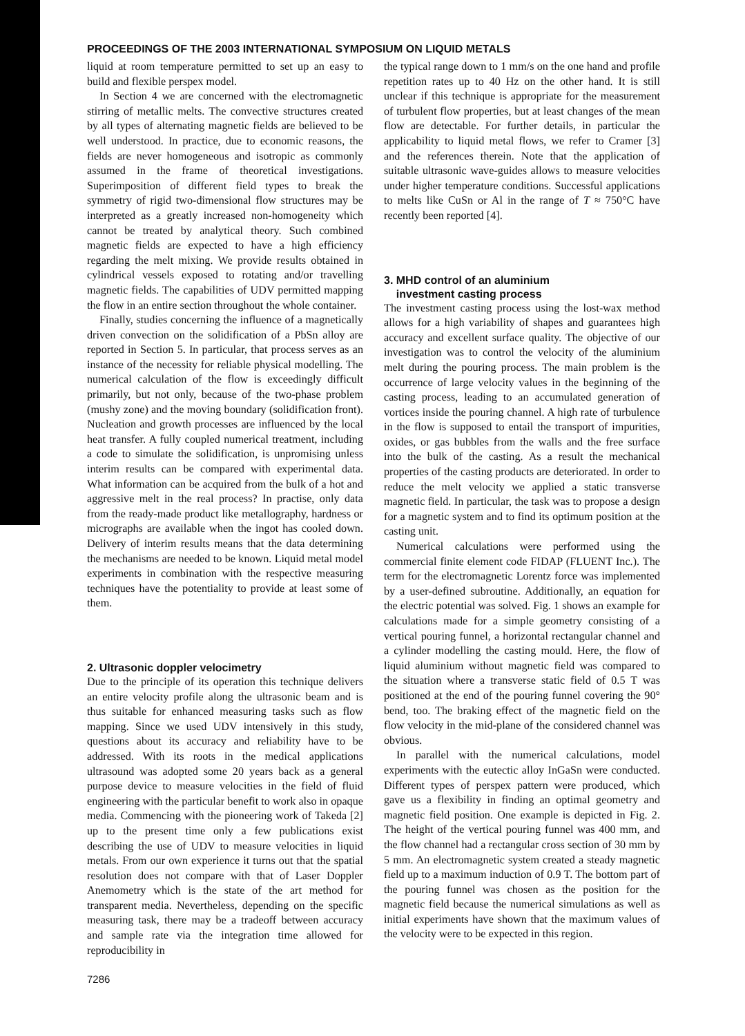PROCEEDINGS OF THE 2003 INTERNATIONAL SYMPOSIUM ON LIQUID METALS
liquid at room temperature permitted to set up an easy to build and flexible perspex model.
In Section 4 we are concerned with the electromagnetic stirring of metallic melts. The convective structures created by all types of alternating magnetic fields are believed to be well understood. In practice, due to economic reasons, the fields are never homogeneous and isotropic as commonly assumed in the frame of theoretical investigations. Superimposition of different field types to break the symmetry of rigid two-dimensional flow structures may be interpreted as a greatly increased non-homogeneity which cannot be treated by analytical theory. Such combined magnetic fields are expected to have a high efficiency regarding the melt mixing. We provide results obtained in cylindrical vessels exposed to rotating and/or travelling magnetic fields. The capabilities of UDV permitted mapping the flow in an entire section throughout the whole container.
Finally, studies concerning the influence of a magnetically driven convection on the solidification of a PbSn alloy are reported in Section 5. In particular, that process serves as an instance of the necessity for reliable physical modelling. The numerical calculation of the flow is exceedingly difficult primarily, but not only, because of the two-phase problem (mushy zone) and the moving boundary (solidification front). Nucleation and growth processes are influenced by the local heat transfer. A fully coupled numerical treatment, including a code to simulate the solidification, is unpromising unless interim results can be compared with experimental data. What information can be acquired from the bulk of a hot and aggressive melt in the real process? In practise, only data from the ready-made product like metallography, hardness or micrographs are available when the ingot has cooled down. Delivery of interim results means that the data determining the mechanisms are needed to be known. Liquid metal model experiments in combination with the respective measuring techniques have the potentiality to provide at least some of them.
2. Ultrasonic doppler velocimetry
Due to the principle of its operation this technique delivers an entire velocity profile along the ultrasonic beam and is thus suitable for enhanced measuring tasks such as flow mapping. Since we used UDV intensively in this study, questions about its accuracy and reliability have to be addressed. With its roots in the medical applications ultrasound was adopted some 20 years back as a general purpose device to measure velocities in the field of fluid engineering with the particular benefit to work also in opaque media. Commencing with the pioneering work of Takeda [2] up to the present time only a few publications exist describing the use of UDV to measure velocities in liquid metals. From our own experience it turns out that the spatial resolution does not compare with that of Laser Doppler Anemometry which is the state of the art method for transparent media. Nevertheless, depending on the specific measuring task, there may be a tradeoff between accuracy and sample rate via the integration time allowed for reproducibility in
the typical range down to 1 mm/s on the one hand and profile repetition rates up to 40 Hz on the other hand. It is still unclear if this technique is appropriate for the measurement of turbulent flow properties, but at least changes of the mean flow are detectable. For further details, in particular the applicability to liquid metal flows, we refer to Cramer [3] and the references therein. Note that the application of suitable ultrasonic wave-guides allows to measure velocities under higher temperature conditions. Successful applications to melts like CuSn or Al in the range of T ≈ 750°C have recently been reported [4].
3. MHD control of an aluminium
investment casting process
The investment casting process using the lost-wax method allows for a high variability of shapes and guarantees high accuracy and excellent surface quality. The objective of our investigation was to control the velocity of the aluminium melt during the pouring process. The main problem is the occurrence of large velocity values in the beginning of the casting process, leading to an accumulated generation of vortices inside the pouring channel. A high rate of turbulence in the flow is supposed to entail the transport of impurities, oxides, or gas bubbles from the walls and the free surface into the bulk of the casting. As a result the mechanical properties of the casting products are deteriorated. In order to reduce the melt velocity we applied a static transverse magnetic field. In particular, the task was to propose a design for a magnetic system and to find its optimum position at the casting unit.
Numerical calculations were performed using the commercial finite element code FIDAP (FLUENT Inc.). The term for the electromagnetic Lorentz force was implemented by a user-defined subroutine. Additionally, an equation for the electric potential was solved. Fig. 1 shows an example for calculations made for a simple geometry consisting of a vertical pouring funnel, a horizontal rectangular channel and a cylinder modelling the casting mould. Here, the flow of liquid aluminium without magnetic field was compared to the situation where a transverse static field of 0.5 T was positioned at the end of the pouring funnel covering the 90° bend, too. The braking effect of the magnetic field on the flow velocity in the mid-plane of the considered channel was obvious.
In parallel with the numerical calculations, model experiments with the eutectic alloy InGaSn were conducted. Different types of perspex pattern were produced, which gave us a flexibility in finding an optimal geometry and magnetic field position. One example is depicted in Fig. 2. The height of the vertical pouring funnel was 400 mm, and the flow channel had a rectangular cross section of 30 mm by 5 mm. An electromagnetic system created a steady magnetic field up to a maximum induction of 0.9 T. The bottom part of the pouring funnel was chosen as the position for the magnetic field because the numerical simulations as well as initial experiments have shown that the maximum values of the velocity were to be expected in this region.
7286